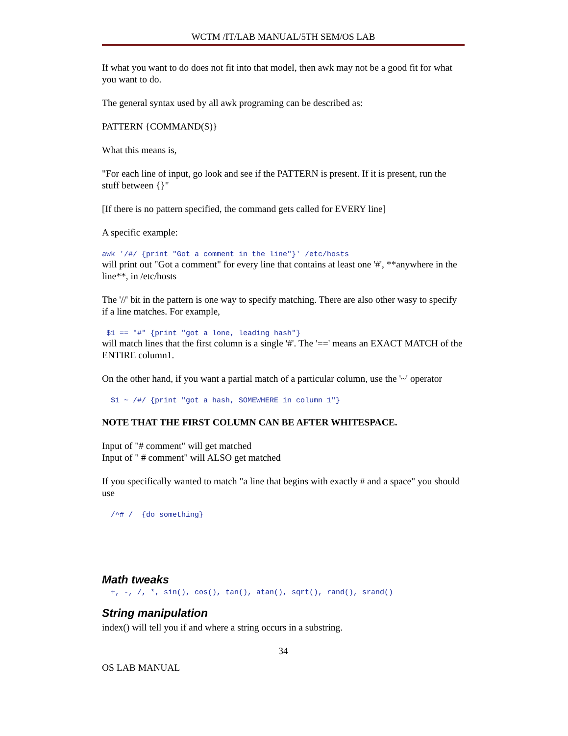WCTM /IT/LAB MANUAL/5TH SEM/OS LAB
If what you want to do does not fit into that model, then awk may not be a good fit for what you want to do.
The general syntax used by all awk programing can be described as:
PATTERN {COMMAND(S)}
What this means is,
"For each line of input, go look and see if the PATTERN is present. If it is present, run the stuff between {}"
[If there is no pattern specified, the command gets called for EVERY line]
A specific example:
awk '/#/ {print "Got a comment in the line"}' /etc/hosts
will print out "Got a comment" for every line that contains at least one '#', **anywhere in the line**, in /etc/hosts
The '//' bit in the pattern is one way to specify matching. There are also other wasy to specify if a line matches. For example,
$1 == "#" {print "got a lone, leading hash"}
will match lines that the first column is a single '#'. The '==' means an EXACT MATCH of the ENTIRE column1.
On the other hand, if you want a partial match of a particular column, use the '~' operator
$1 ~ /#/ {print "got a hash, SOMEWHERE in column 1"}
NOTE THAT THE FIRST COLUMN CAN BE AFTER WHITESPACE.
Input of "# comment" will get matched
Input of " # comment" will ALSO get matched
If you specifically wanted to match "a line that begins with exactly # and a space" you should use
/^# / {do something}
Math tweaks
+, -, /, *, sin(), cos(), tan(), atan(), sqrt(), rand(), srand()
String manipulation
index() will tell you if and where a string occurs in a substring.
34
OS LAB MANUAL